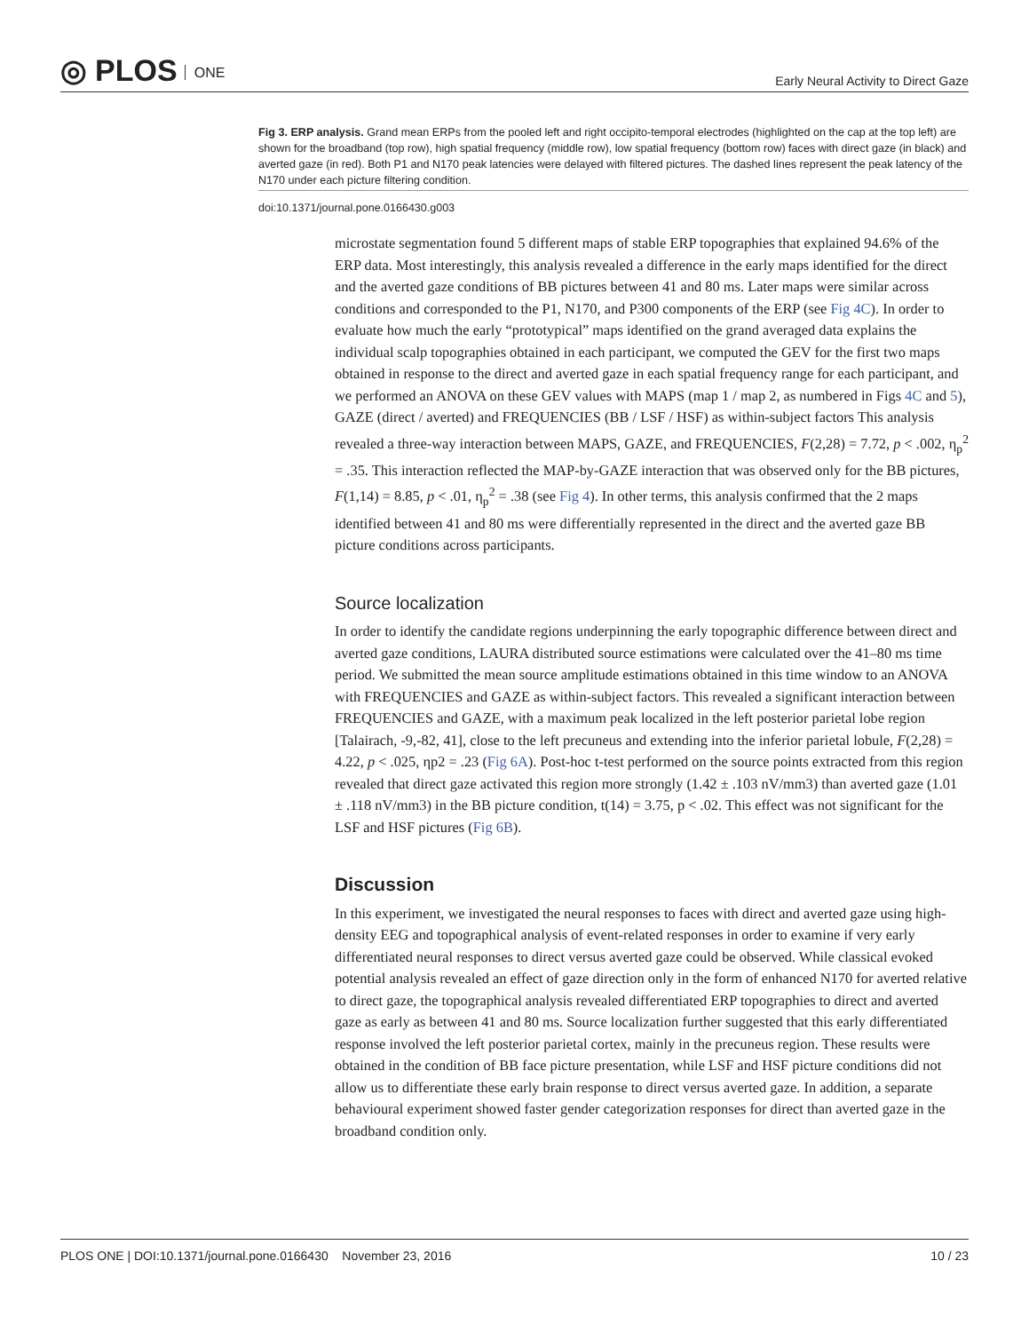◎ PLOS ONE
Early Neural Activity to Direct Gaze
Fig 3. ERP analysis. Grand mean ERPs from the pooled left and right occipito-temporal electrodes (highlighted on the cap at the top left) are shown for the broadband (top row), high spatial frequency (middle row), low spatial frequency (bottom row) faces with direct gaze (in black) and averted gaze (in red). Both P1 and N170 peak latencies were delayed with filtered pictures. The dashed lines represent the peak latency of the N170 under each picture filtering condition.
doi:10.1371/journal.pone.0166430.g003
microstate segmentation found 5 different maps of stable ERP topographies that explained 94.6% of the ERP data. Most interestingly, this analysis revealed a difference in the early maps identified for the direct and the averted gaze conditions of BB pictures between 41 and 80 ms. Later maps were similar across conditions and corresponded to the P1, N170, and P300 components of the ERP (see Fig 4C). In order to evaluate how much the early “prototypical” maps identified on the grand averaged data explains the individual scalp topographies obtained in each participant, we computed the GEV for the first two maps obtained in response to the direct and averted gaze in each spatial frequency range for each participant, and we performed an ANOVA on these GEV values with MAPS (map 1 / map 2, as numbered in Figs 4C and 5), GAZE (direct / averted) and FREQUENCIES (BB / LSF / HSF) as within-subject factors This analysis revealed a three-way interaction between MAPS, GAZE, and FREQUENCIES, F(2,28) = 7.72, p < .002, η<sub>p</sub><sup>2</sup> = .35. This interaction reflected the MAP-by-GAZE interaction that was observed only for the BB pictures, F(1,14) = 8.85, p < .01, η<sub>p</sub><sup>2</sup> = .38 (see Fig 4). In other terms, this analysis confirmed that the 2 maps identified between 41 and 80 ms were differentially represented in the direct and the averted gaze BB picture conditions across participants.
Source localization
In order to identify the candidate regions underpinning the early topographic difference between direct and averted gaze conditions, LAURA distributed source estimations were calculated over the 41–80 ms time period. We submitted the mean source amplitude estimations obtained in this time window to an ANOVA with FREQUENCIES and GAZE as within-subject factors. This revealed a significant interaction between FREQUENCIES and GAZE, with a maximum peak localized in the left posterior parietal lobe region [Talairach, -9,-82, 41], close to the left precuneus and extending into the inferior parietal lobule, F(2,28) = 4.22, p < .025, ηp2 = .23 (Fig 6A). Post-hoc t-test performed on the source points extracted from this region revealed that direct gaze activated this region more strongly (1.42 ± .103 nV/mm3) than averted gaze (1.01 ± .118 nV/mm3) in the BB picture condition, t(14) = 3.75, p < .02. This effect was not significant for the LSF and HSF pictures (Fig 6B).
Discussion
In this experiment, we investigated the neural responses to faces with direct and averted gaze using high-density EEG and topographical analysis of event-related responses in order to examine if very early differentiated neural responses to direct versus averted gaze could be observed. While classical evoked potential analysis revealed an effect of gaze direction only in the form of enhanced N170 for averted relative to direct gaze, the topographical analysis revealed differentiated ERP topographies to direct and averted gaze as early as between 41 and 80 ms. Source localization further suggested that this early differentiated response involved the left posterior parietal cortex, mainly in the precuneus region. These results were obtained in the condition of BB face picture presentation, while LSF and HSF picture conditions did not allow us to differentiate these early brain response to direct versus averted gaze. In addition, a separate behavioural experiment showed faster gender categorization responses for direct than averted gaze in the broadband condition only.
PLOS ONE | DOI:10.1371/journal.pone.0166430 November 23, 2016 10 / 23